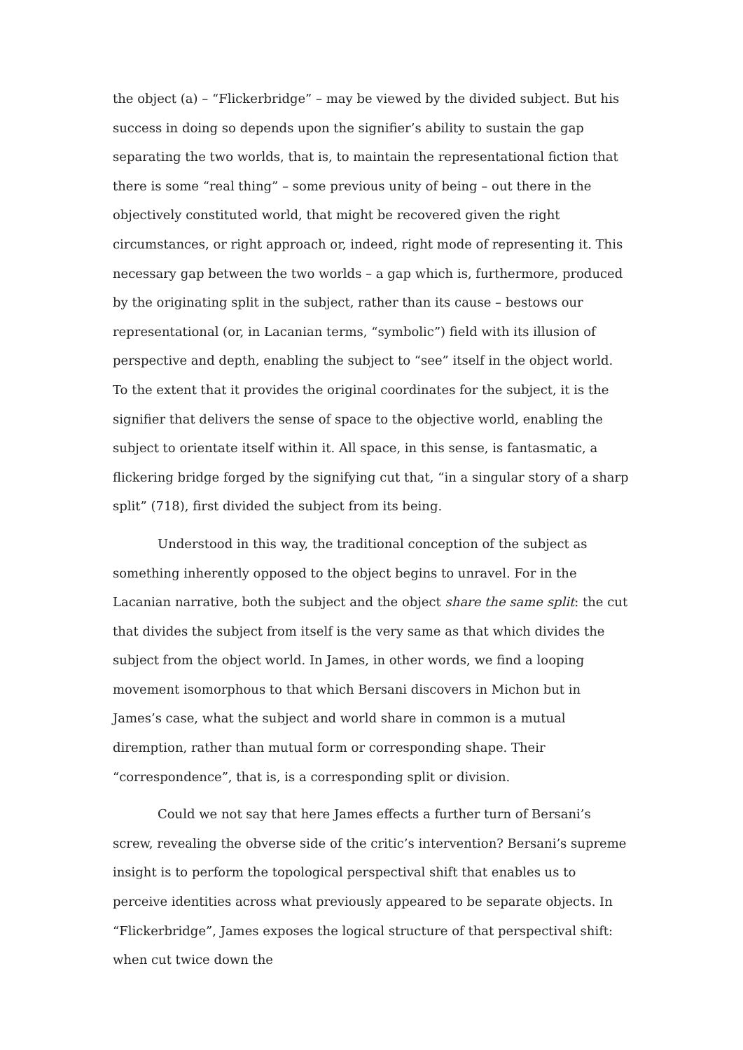the object (a) – “Flickerbridge” – may be viewed by the divided subject. But his success in doing so depends upon the signifier’s ability to sustain the gap separating the two worlds, that is, to maintain the representational fiction that there is some “real thing” – some previous unity of being – out there in the objectively constituted world, that might be recovered given the right circumstances, or right approach or, indeed, right mode of representing it. This necessary gap between the two worlds – a gap which is, furthermore, produced by the originating split in the subject, rather than its cause – bestows our representational (or, in Lacanian terms, “symbolic”) field with its illusion of perspective and depth, enabling the subject to “see” itself in the object world. To the extent that it provides the original coordinates for the subject, it is the signifier that delivers the sense of space to the objective world, enabling the subject to orientate itself within it. All space, in this sense, is fantasmatic, a flickering bridge forged by the signifying cut that, “in a singular story of a sharp split” (718), first divided the subject from its being.
Understood in this way, the traditional conception of the subject as something inherently opposed to the object begins to unravel. For in the Lacanian narrative, both the subject and the object share the same split: the cut that divides the subject from itself is the very same as that which divides the subject from the object world. In James, in other words, we find a looping movement isomorphous to that which Bersani discovers in Michon but in James’s case, what the subject and world share in common is a mutual diremption, rather than mutual form or corresponding shape. Their “correspondence”, that is, is a corresponding split or division.
Could we not say that here James effects a further turn of Bersani’s screw, revealing the obverse side of the critic’s intervention? Bersani’s supreme insight is to perform the topological perspectival shift that enables us to perceive identities across what previously appeared to be separate objects. In “Flickerbridge”, James exposes the logical structure of that perspectival shift: when cut twice down the